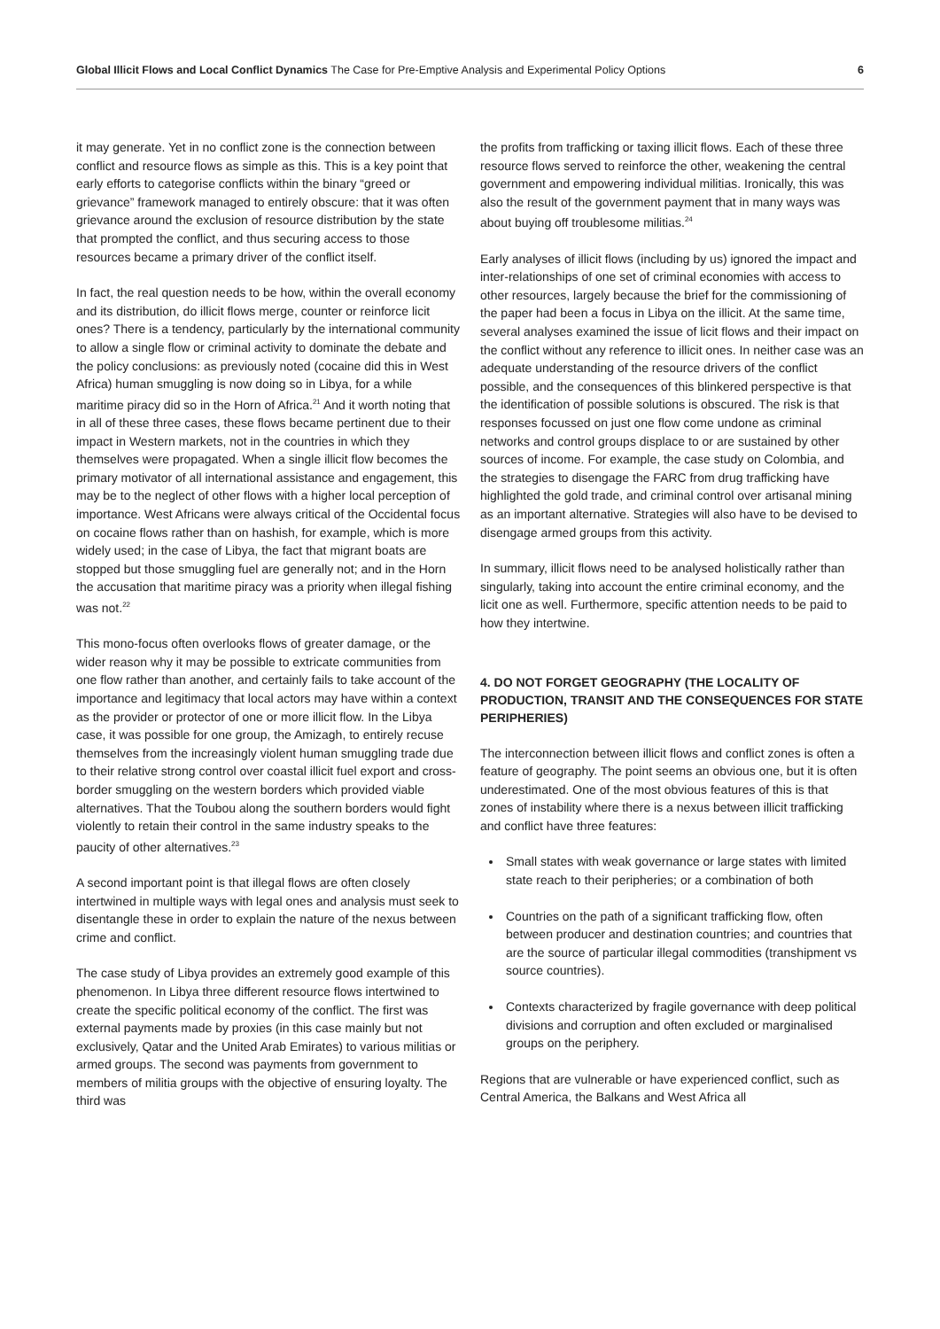Global Illicit Flows and Local Conflict Dynamics The Case for Pre-Emptive Analysis and Experimental Policy Options 6
it may generate. Yet in no conflict zone is the connection between conflict and resource flows as simple as this. This is a key point that early efforts to categorise conflicts within the binary “greed or grievance” framework managed to entirely obscure: that it was often grievance around the exclusion of resource distribution by the state that prompted the conflict, and thus securing access to those resources became a primary driver of the conflict itself.
In fact, the real question needs to be how, within the overall economy and its distribution, do illicit flows merge, counter or reinforce licit ones? There is a tendency, particularly by the international community to allow a single flow or criminal activity to dominate the debate and the policy conclusions: as previously noted (cocaine did this in West Africa) human smuggling is now doing so in Libya, for a while maritime piracy did so in the Horn of Africa.<sup>21</sup> And it worth noting that in all of these three cases, these flows became pertinent due to their impact in Western markets, not in the countries in which they themselves were propagated. When a single illicit flow becomes the primary motivator of all international assistance and engagement, this may be to the neglect of other flows with a higher local perception of importance. West Africans were always critical of the Occidental focus on cocaine flows rather than on hashish, for example, which is more widely used; in the case of Libya, the fact that migrant boats are stopped but those smuggling fuel are generally not; and in the Horn the accusation that maritime piracy was a priority when illegal fishing was not.<sup>22</sup>
This mono-focus often overlooks flows of greater damage, or the wider reason why it may be possible to extricate communities from one flow rather than another, and certainly fails to take account of the importance and legitimacy that local actors may have within a context as the provider or protector of one or more illicit flow. In the Libya case, it was possible for one group, the Amizagh, to entirely recuse themselves from the increasingly violent human smuggling trade due to their relative strong control over coastal illicit fuel export and cross-border smuggling on the western borders which provided viable alternatives. That the Toubou along the southern borders would fight violently to retain their control in the same industry speaks to the paucity of other alternatives.<sup>23</sup>
A second important point is that illegal flows are often closely intertwined in multiple ways with legal ones and analysis must seek to disentangle these in order to explain the nature of the nexus between crime and conflict.
The case study of Libya provides an extremely good example of this phenomenon. In Libya three different resource flows intertwined to create the specific political economy of the conflict. The first was external payments made by proxies (in this case mainly but not exclusively, Qatar and the United Arab Emirates) to various militias or armed groups. The second was payments from government to members of militia groups with the objective of ensuring loyalty. The third was
the profits from trafficking or taxing illicit flows. Each of these three resource flows served to reinforce the other, weakening the central government and empowering individual militias. Ironically, this was also the result of the government payment that in many ways was about buying off troublesome militias.<sup>24</sup>
Early analyses of illicit flows (including by us) ignored the impact and inter-relationships of one set of criminal economies with access to other resources, largely because the brief for the commissioning of the paper had been a focus in Libya on the illicit. At the same time, several analyses examined the issue of licit flows and their impact on the conflict without any reference to illicit ones. In neither case was an adequate understanding of the resource drivers of the conflict possible, and the consequences of this blinkered perspective is that the identification of possible solutions is obscured. The risk is that responses focussed on just one flow come undone as criminal networks and control groups displace to or are sustained by other sources of income. For example, the case study on Colombia, and the strategies to disengage the FARC from drug trafficking have highlighted the gold trade, and criminal control over artisanal mining as an important alternative. Strategies will also have to be devised to disengage armed groups from this activity.
In summary, illicit flows need to be analysed holistically rather than singularly, taking into account the entire criminal economy, and the licit one as well. Furthermore, specific attention needs to be paid to how they intertwine.
4. DO NOT FORGET GEOGRAPHY (THE LOCALITY OF PRODUCTION, TRANSIT AND THE CONSEQUENCES FOR STATE PERIPHERIES)
The interconnection between illicit flows and conflict zones is often a feature of geography. The point seems an obvious one, but it is often underestimated. One of the most obvious features of this is that zones of instability where there is a nexus between illicit trafficking and conflict have three features:
Small states with weak governance or large states with limited state reach to their peripheries; or a combination of both
Countries on the path of a significant trafficking flow, often between producer and destination countries; and countries that are the source of particular illegal commodities (transhipment vs source countries).
Contexts characterized by fragile governance with deep political divisions and corruption and often excluded or marginalised groups on the periphery.
Regions that are vulnerable or have experienced conflict, such as Central America, the Balkans and West Africa all